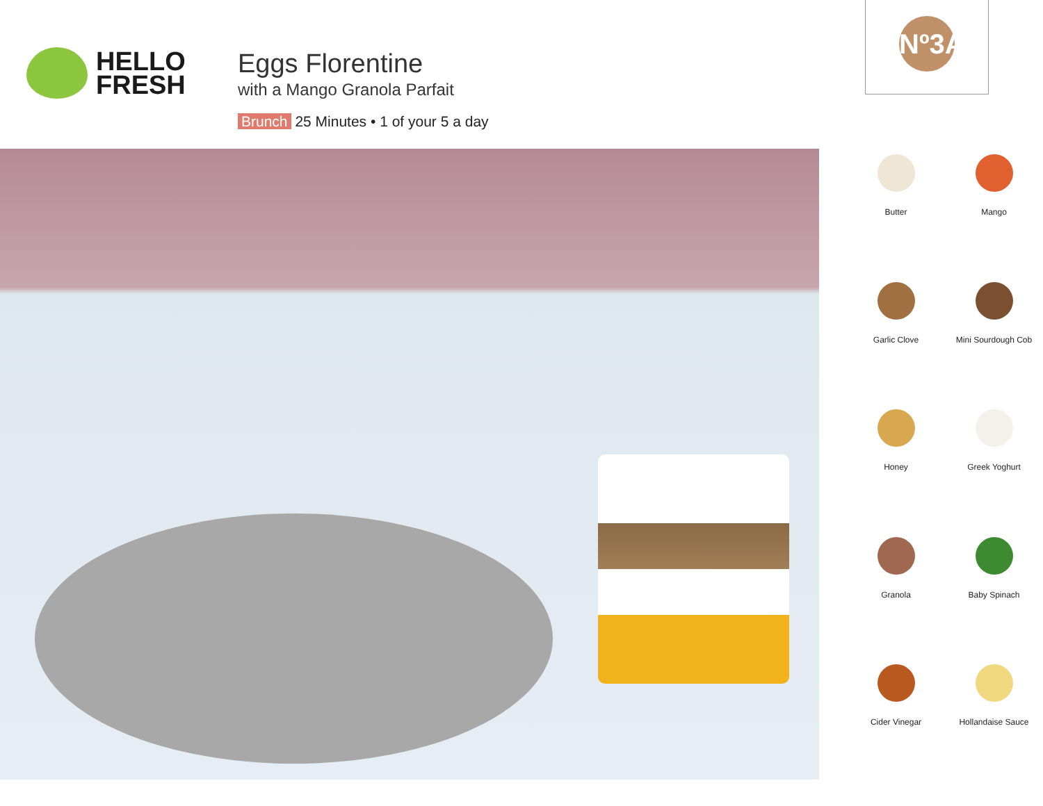HELLO
FRESH
Eggs Florentine
with a Mango Granola Parfait
Brunch 25 Minutes • 1 of your 5 a day
Nº3A
Butter
Mango
Garlic Clove
Mini Sourdough Cob
Honey
Greek Yoghurt
Granola
Baby Spinach
Cider Vinegar
Hollandaise Sauce